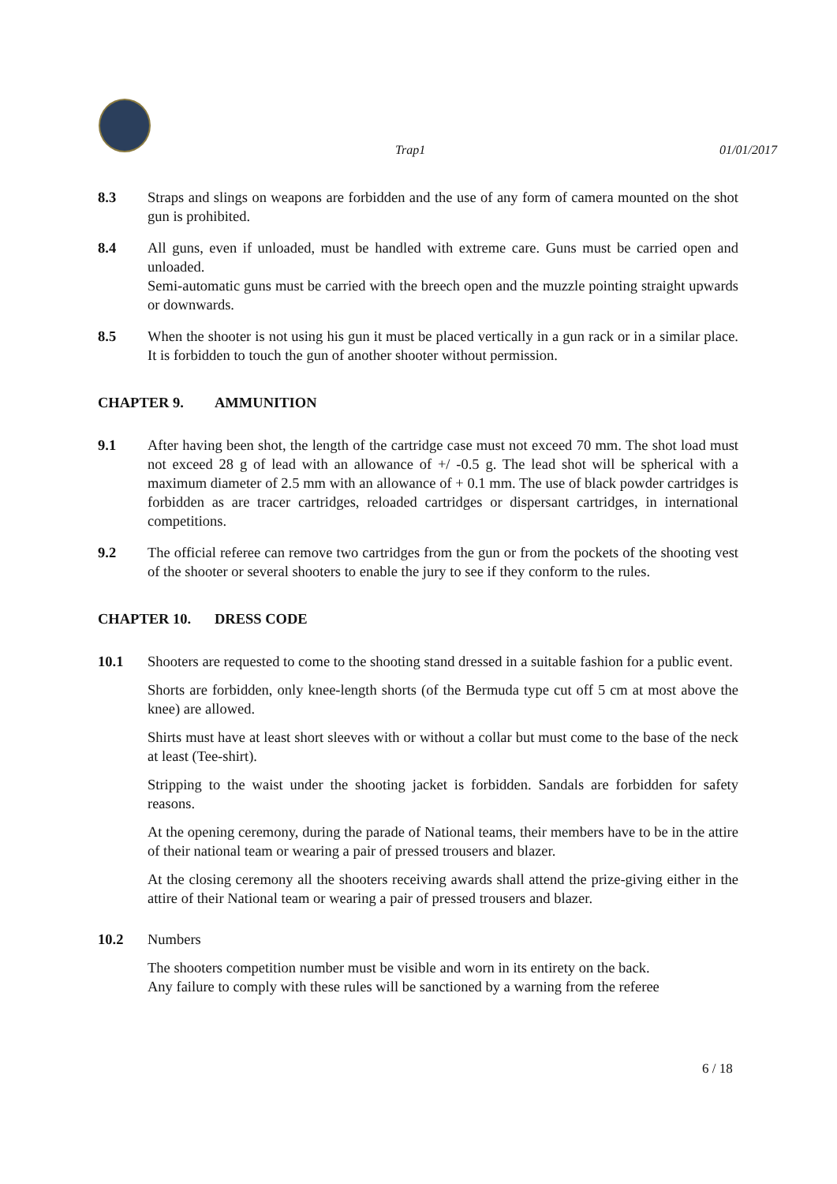Trap1 01/01/2017
8.3 Straps and slings on weapons are forbidden and the use of any form of camera mounted on the shot gun is prohibited.
8.4 All guns, even if unloaded, must be handled with extreme care. Guns must be carried open and unloaded.
Semi-automatic guns must be carried with the breech open and the muzzle pointing straight upwards or downwards.
8.5 When the shooter is not using his gun it must be placed vertically in a gun rack or in a similar place. It is forbidden to touch the gun of another shooter without permission.
CHAPTER 9. AMMUNITION
9.1 After having been shot, the length of the cartridge case must not exceed 70 mm. The shot load must not exceed 28 g of lead with an allowance of +/ -0.5 g. The lead shot will be spherical with a maximum diameter of 2.5 mm with an allowance of + 0.1 mm. The use of black powder cartridges is forbidden as are tracer cartridges, reloaded cartridges or dispersant cartridges, in international competitions.
9.2 The official referee can remove two cartridges from the gun or from the pockets of the shooting vest of the shooter or several shooters to enable the jury to see if they conform to the rules.
CHAPTER 10. DRESS CODE
10.1 Shooters are requested to come to the shooting stand dressed in a suitable fashion for a public event.
Shorts are forbidden, only knee-length shorts (of the Bermuda type cut off 5 cm at most above the knee) are allowed.
Shirts must have at least short sleeves with or without a collar but must come to the base of the neck at least (Tee-shirt).
Stripping to the waist under the shooting jacket is forbidden. Sandals are forbidden for safety reasons.
At the opening ceremony, during the parade of National teams, their members have to be in the attire of their national team or wearing a pair of pressed trousers and blazer.
At the closing ceremony all the shooters receiving awards shall attend the prize-giving either in the attire of their National team or wearing a pair of pressed trousers and blazer.
10.2 Numbers
The shooters competition number must be visible and worn in its entirety on the back.
Any failure to comply with these rules will be sanctioned by a warning from the referee
6 / 18